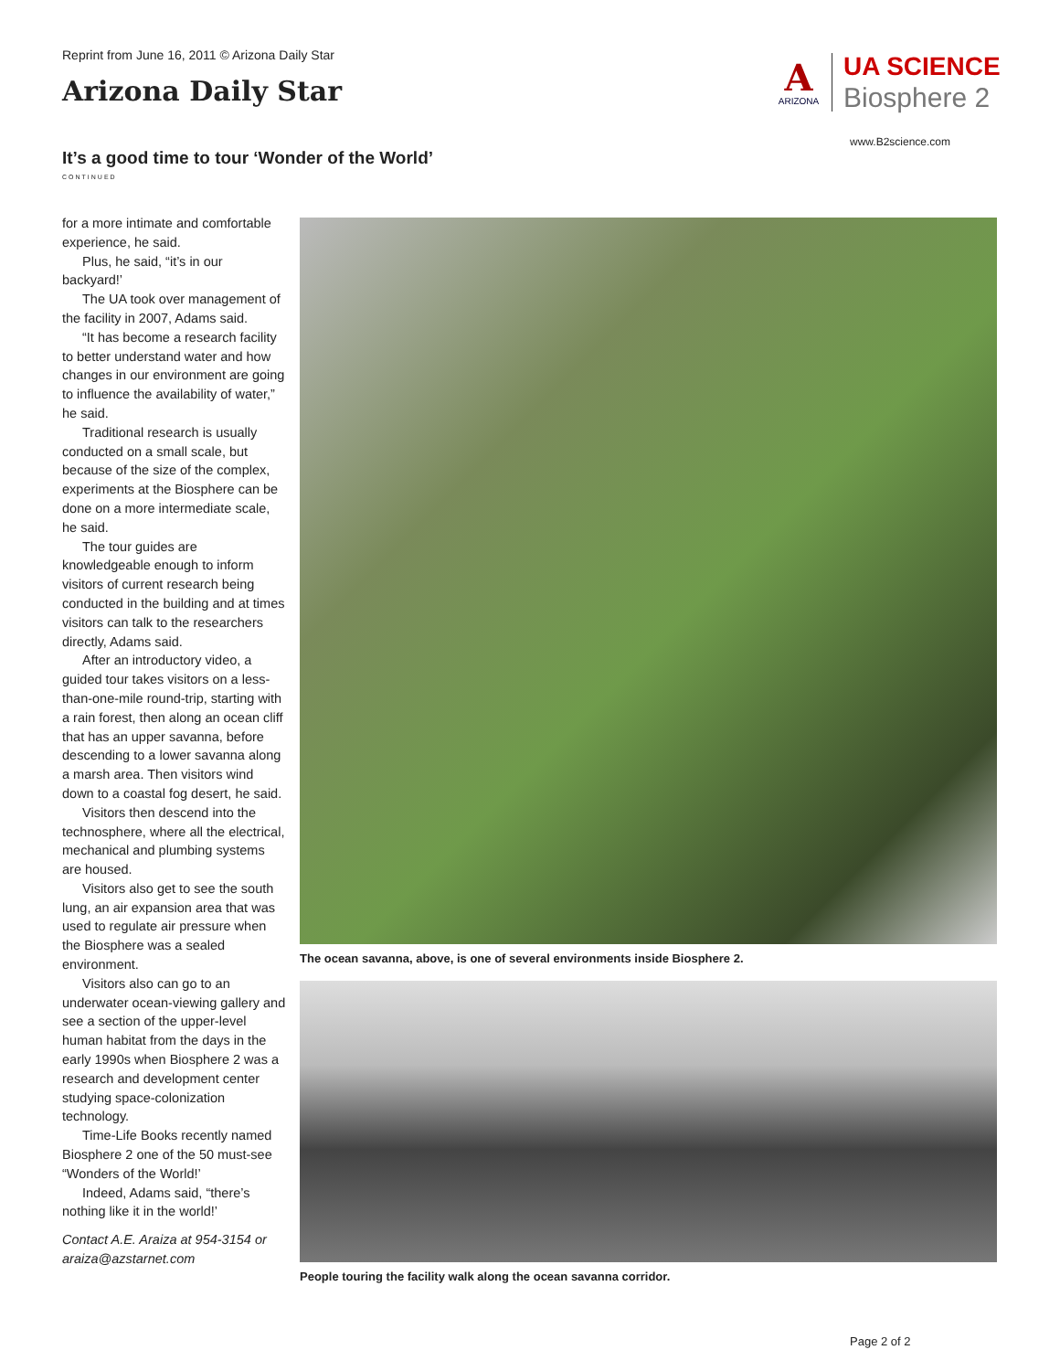Reprint from June 16, 2011 © Arizona Daily Star
Arizona Daily Star
A
ARIZONA
UA SCIENCE
Biosphere 2
www.B2science.com
It’s a good time to tour ‘Wonder of the World’
CONTINUED
for a more intimate and comfortable experience, he said.
Plus, he said, “it’s in our backyard!’
The UA took over management of the facility in 2007, Adams said.
“It has become a research facility to better understand water and how changes in our environment are going to influence the availability of water,” he said.
Traditional research is usually conducted on a small scale, but because of the size of the complex, experiments at the Biosphere can be done on a more intermediate scale, he said.
The tour guides are knowledgeable enough to inform visitors of current research being conducted in the building and at times visitors can talk to the researchers directly, Adams said.
After an introductory video, a guided tour takes visitors on a less-than-one-mile round-trip, starting with a rain forest, then along an ocean cliff that has an upper savanna, before descending to a lower savanna along a marsh area. Then visitors wind down to a coastal fog desert, he said.
Visitors then descend into the technosphere, where all the electrical, mechanical and plumbing systems are housed.
Visitors also get to see the south lung, an air expansion area that was used to regulate air pressure when the Biosphere was a sealed environment.
Visitors also can go to an underwater ocean-viewing gallery and see a section of the upper-level human habitat from the days in the early 1990s when Biosphere 2 was a research and development center studying space-colonization technology.
Time-Life Books recently named Biosphere 2 one of the 50 must-see “Wonders of the World!’
Indeed, Adams said, “there’s nothing like it in the world!’
Contact A.E. Araiza at 954-3154 or araiza@azstarnet.com
The ocean savanna, above, is one of several environments inside Biosphere 2.
People touring the facility walk along the ocean savanna corridor.
Page 2 of 2